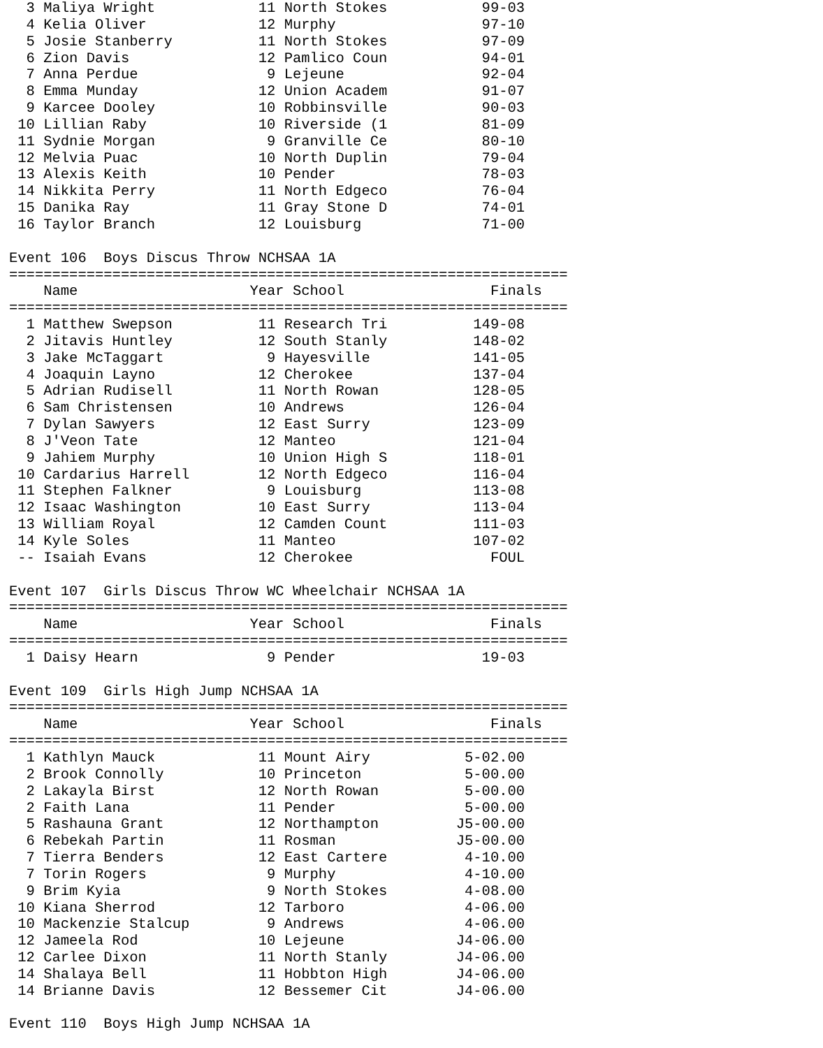3 Maliya Wright            11 North Stokes           99-03 
  4 Kelia Oliver             12 Murphy                 97-10 
  5 Josie Stanberry          11 North Stokes           97-09 
  6 Zion Davis               12 Pamlico Coun           94-01 
  7 Anna Perdue               9 Lejeune                92-04 
  8 Emma Munday              12 Union Academ           91-07 
  9 Karcee Dooley            10 Robbinsville           90-03 
 10 Lillian Raby             10 Riverside (1           81-09 
 11 Sydnie Morgan             9 Granville Ce           80-10 
 12 Melvia Puac              10 North Duplin           79-04 
 13 Alexis Keith             10 Pender                 78-03 
 14 Nikkita Perry            11 North Edgeco           76-04 
 15 Danika Ray               11 Gray Stone D           74-01 
 16 Taylor Branch            12 Louisburg              71-00 

Event 106  Boys Discus Throw NCHSAA 1A
=================================================================
    Name                    Year School                 Finals  
=================================================================
  1 Matthew Swepson          11 Research Tri          149-08 
  2 Jitavis Huntley          12 South Stanly          148-02 
  3 Jake McTaggart            9 Hayesville            141-05 
  4 Joaquin Layno            12 Cherokee              137-04 
  5 Adrian Rudisell          11 North Rowan           128-05 
  6 Sam Christensen          10 Andrews               126-04 
  7 Dylan Sawyers            12 East Surry            123-09 
  8 J'Veon Tate              12 Manteo                121-04 
  9 Jahiem Murphy            10 Union High S          118-01 
 10 Cardarius Harrell        12 North Edgeco          116-04 
 11 Stephen Falkner           9 Louisburg             113-08 
 12 Isaac Washington         10 East Surry            113-04 
 13 William Royal            12 Camden Count          111-03 
 14 Kyle Soles               11 Manteo                107-02 
 -- Isaiah Evans             12 Cherokee                FOUL 

Event 107  Girls Discus Throw WC Wheelchair NCHSAA 1A
=================================================================
    Name                    Year School                 Finals  
=================================================================
  1 Daisy Hearn               9 Pender                 19-03 

Event 109  Girls High Jump NCHSAA 1A
=================================================================
    Name                    Year School                 Finals  
=================================================================
  1 Kathlyn Mauck            11 Mount Airy           5-02.00 
  2 Brook Connolly           10 Princeton            5-00.00 
  2 Lakayla Birst            12 North Rowan          5-00.00 
  2 Faith Lana               11 Pender               5-00.00 
  5 Rashauna Grant           12 Northampton         J5-00.00 
  6 Rebekah Partin           11 Rosman              J5-00.00 
  7 Tierra Benders           12 East Cartere         4-10.00 
  7 Torin Rogers              9 Murphy               4-10.00 
  9 Brim Kyia                 9 North Stokes         4-08.00 
 10 Kiana Sherrod            12 Tarboro              4-06.00 
 10 Mackenzie Stalcup         9 Andrews              4-06.00 
 12 Jameela Rod              10 Lejeune             J4-06.00 
 12 Carlee Dixon             11 North Stanly        J4-06.00 
 14 Shalaya Bell             11 Hobbton High        J4-06.00 
 14 Brianne Davis            12 Bessemer Cit        J4-06.00 

Event 110  Boys High Jump NCHSAA 1A